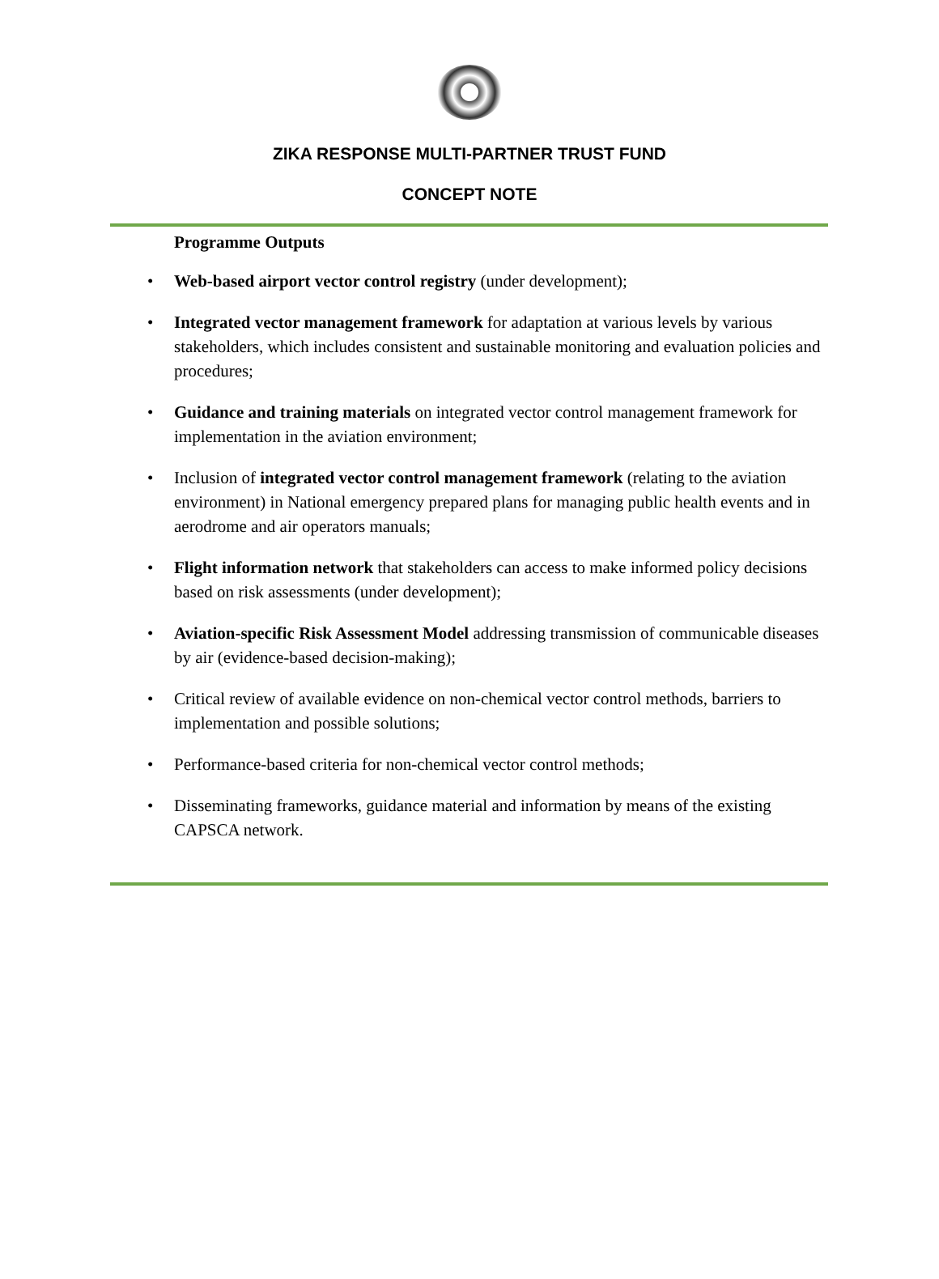ZIKA RESPONSE MULTI-PARTNER TRUST FUND
CONCEPT NOTE
Programme Outputs
• Web-based airport vector control registry (under development);
• Integrated vector management framework for adaptation at various levels by various stakeholders, which includes consistent and sustainable monitoring and evaluation policies and procedures;
• Guidance and training materials on integrated vector control management framework for implementation in the aviation environment;
• Inclusion of integrated vector control management framework (relating to the aviation environment) in National emergency prepared plans for managing public health events and in aerodrome and air operators manuals;
• Flight information network that stakeholders can access to make informed policy decisions based on risk assessments (under development);
• Aviation-specific Risk Assessment Model addressing transmission of communicable diseases by air (evidence-based decision-making);
• Critical review of available evidence on non-chemical vector control methods, barriers to implementation and possible solutions;
• Performance-based criteria for non-chemical vector control methods;
• Disseminating frameworks, guidance material and information by means of the existing CAPSCA network.